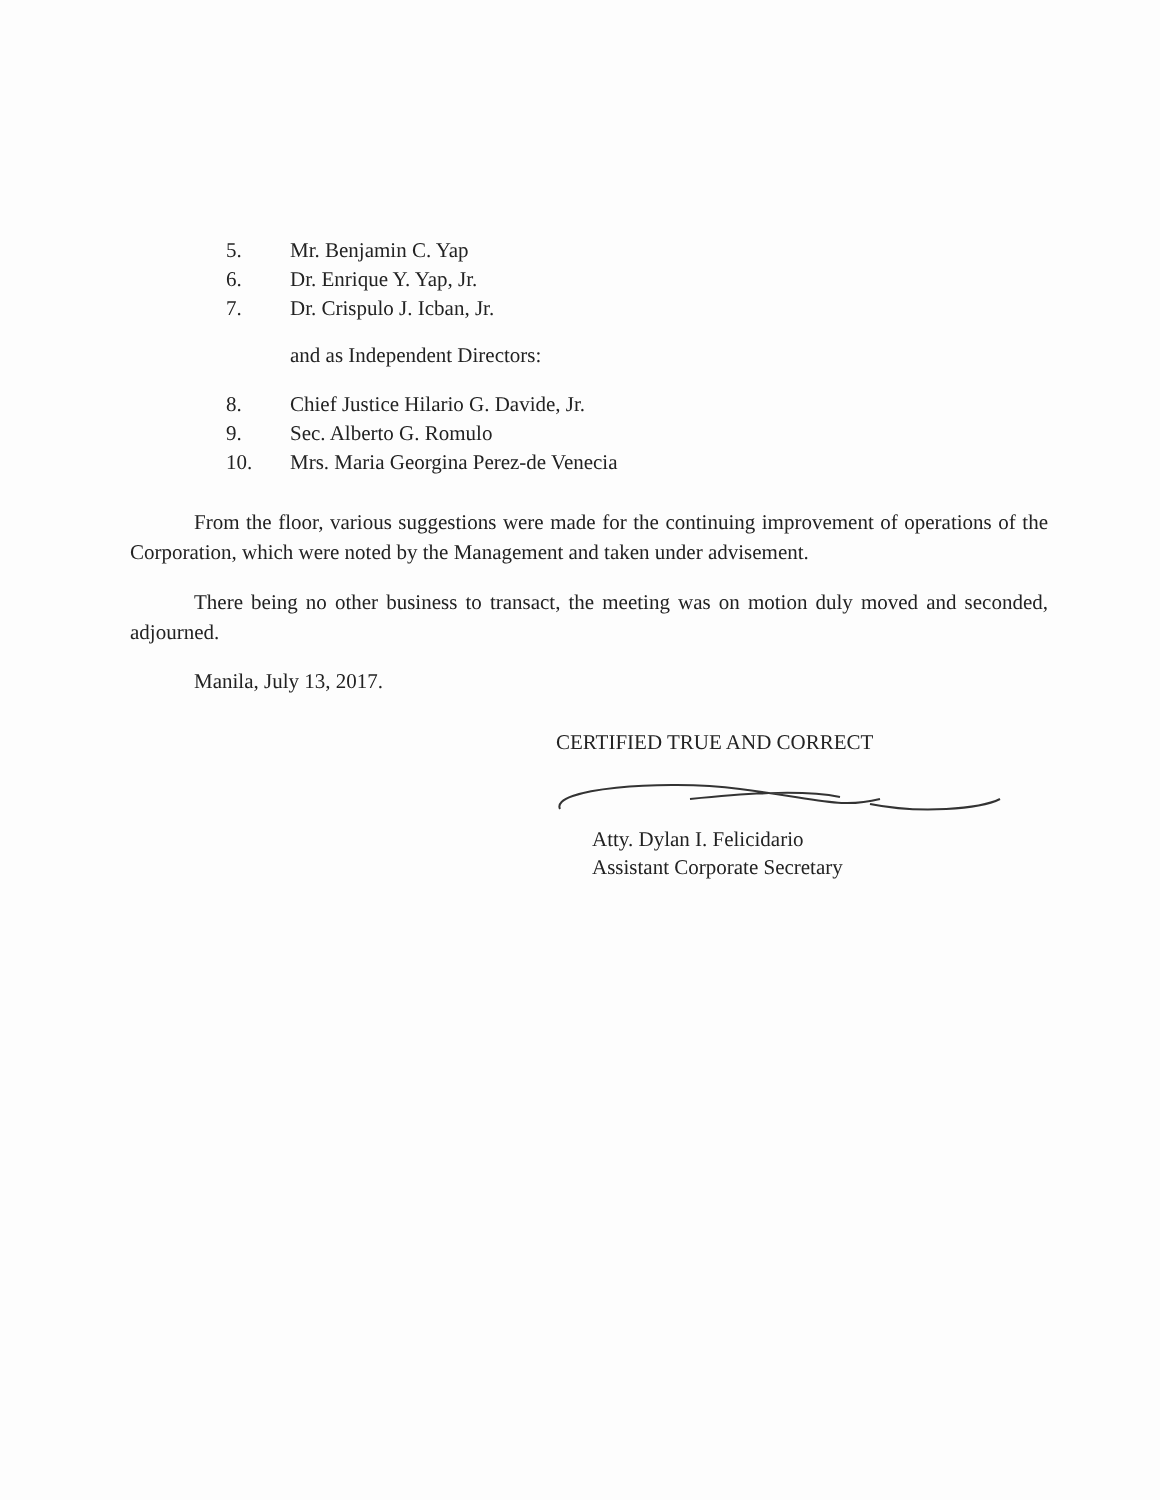5. Mr. Benjamin C. Yap
6. Dr. Enrique Y. Yap, Jr.
7. Dr. Crispulo J. Icban, Jr.
and as Independent Directors:
8. Chief Justice Hilario G. Davide, Jr.
9. Sec. Alberto G. Romulo
10. Mrs. Maria Georgina Perez-de Venecia
From the floor, various suggestions were made for the continuing improvement of operations of the Corporation, which were noted by the Management and taken under advisement.
There being no other business to transact, the meeting was on motion duly moved and seconded, adjourned.
Manila, July 13, 2017.
CERTIFIED TRUE AND CORRECT
Atty. Dylan I. Felicidario
Assistant Corporate Secretary